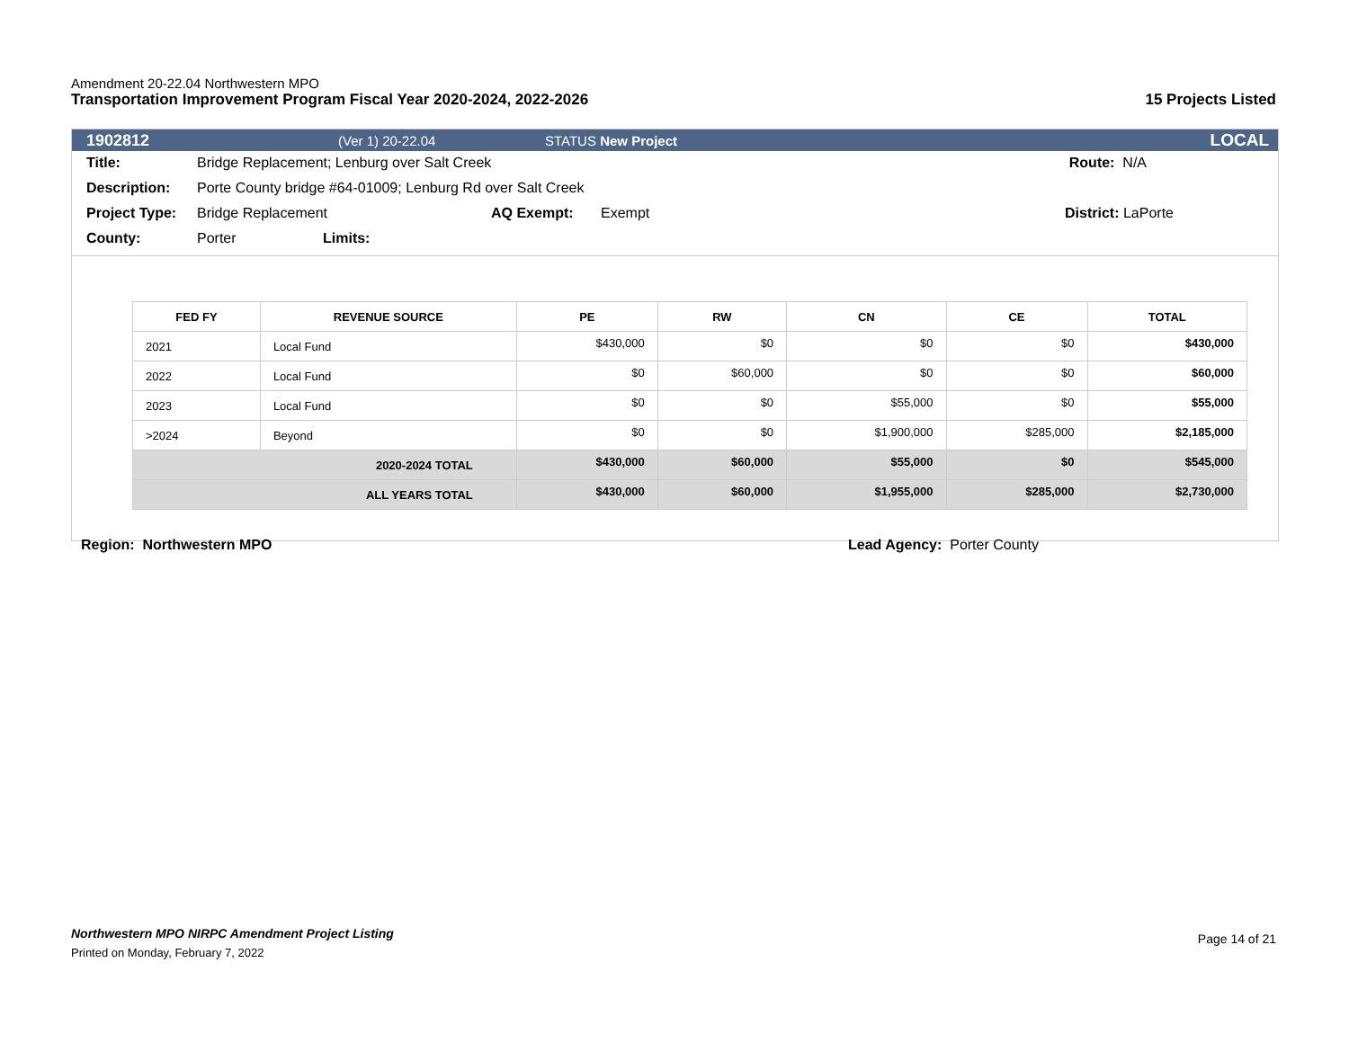Amendment 20-22.04 Northwestern MPO
Transportation Improvement Program Fiscal Year 2020-2024, 2022-2026 15 Projects Listed
1902812 (Ver 1) 20-22.04 STATUS New Project LOCAL
Title: Bridge Replacement; Lenburg over Salt Creek Route: N/A
Description: Porte County bridge #64-01009; Lenburg Rd over Salt Creek
Project Type: Bridge Replacement AQ Exempt: Exempt District: LaPorte
County: Porter Limits:
| FED FY | REVENUE SOURCE | PE | RW | CN | CE | TOTAL |
| --- | --- | --- | --- | --- | --- | --- |
| 2021 | Local Fund | $430,000 | $0 | $0 | $0 | $430,000 |
| 2022 | Local Fund | $0 | $60,000 | $0 | $0 | $60,000 |
| 2023 | Local Fund | $0 | $0 | $55,000 | $0 | $55,000 |
| >2024 | Beyond | $0 | $0 | $1,900,000 | $285,000 | $2,185,000 |
| 2020-2024 TOTAL | | $430,000 | $60,000 | $55,000 | $0 | $545,000 |
| ALL YEARS TOTAL | | $430,000 | $60,000 | $1,955,000 | $285,000 | $2,730,000 |
Region: Northwestern MPO Lead Agency: Porter County
Northwestern MPO NIRPC Amendment Project Listing
Printed on Monday, February 7, 2022
Page 14 of 21